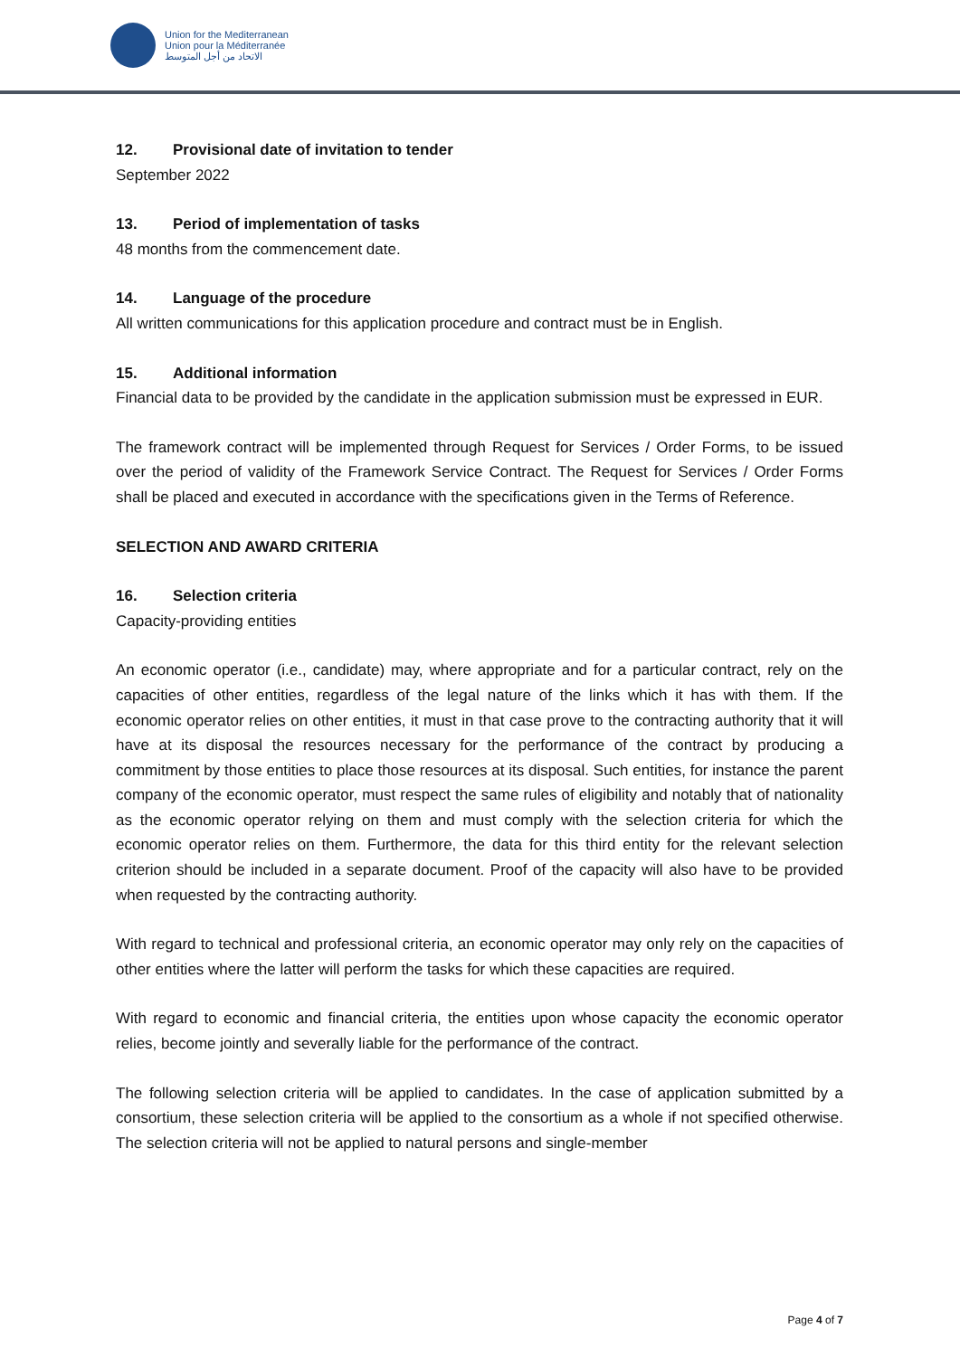Union for the Mediterranean
Union pour la Méditerranée
الاتحاد من أجل المتوسط
12. Provisional date of invitation to tender
September 2022
13. Period of implementation of tasks
48 months from the commencement date.
14. Language of the procedure
All written communications for this application procedure and contract must be in English.
15. Additional information
Financial data to be provided by the candidate in the application submission must be expressed in EUR.
The framework contract will be implemented through Request for Services / Order Forms, to be issued over the period of validity of the Framework Service Contract. The Request for Services / Order Forms shall be placed and executed in accordance with the specifications given in the Terms of Reference.
SELECTION AND AWARD CRITERIA
16. Selection criteria
Capacity-providing entities
An economic operator (i.e., candidate) may, where appropriate and for a particular contract, rely on the capacities of other entities, regardless of the legal nature of the links which it has with them. If the economic operator relies on other entities, it must in that case prove to the contracting authority that it will have at its disposal the resources necessary for the performance of the contract by producing a commitment by those entities to place those resources at its disposal. Such entities, for instance the parent company of the economic operator, must respect the same rules of eligibility and notably that of nationality as the economic operator relying on them and must comply with the selection criteria for which the economic operator relies on them. Furthermore, the data for this third entity for the relevant selection criterion should be included in a separate document. Proof of the capacity will also have to be provided when requested by the contracting authority.
With regard to technical and professional criteria, an economic operator may only rely on the capacities of other entities where the latter will perform the tasks for which these capacities are required.
With regard to economic and financial criteria, the entities upon whose capacity the economic operator relies, become jointly and severally liable for the performance of the contract.
The following selection criteria will be applied to candidates. In the case of application submitted by a consortium, these selection criteria will be applied to the consortium as a whole if not specified otherwise. The selection criteria will not be applied to natural persons and single-member
Page 4 of 7